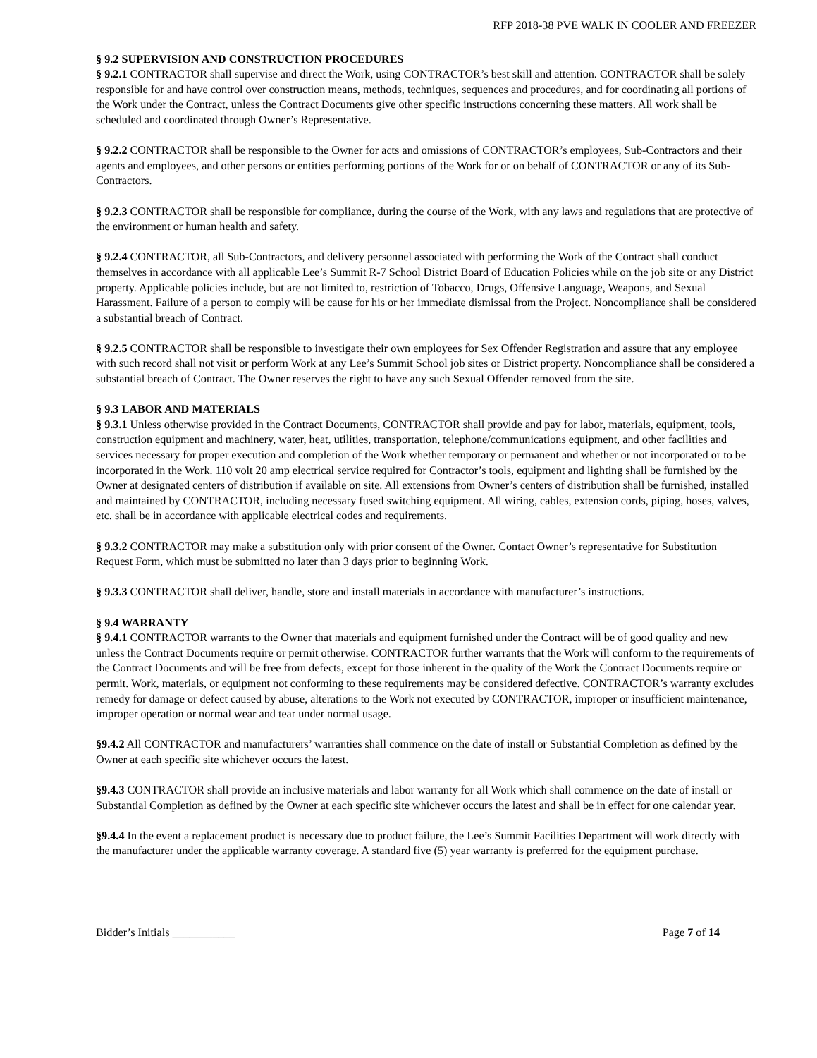RFP 2018-38 PVE WALK IN COOLER AND FREEZER
§ 9.2 SUPERVISION AND CONSTRUCTION PROCEDURES
§ 9.2.1 CONTRACTOR shall supervise and direct the Work, using CONTRACTOR’s best skill and attention. CONTRACTOR shall be solely responsible for and have control over construction means, methods, techniques, sequences and procedures, and for coordinating all portions of the Work under the Contract, unless the Contract Documents give other specific instructions concerning these matters. All work shall be scheduled and coordinated through Owner’s Representative.
§ 9.2.2 CONTRACTOR shall be responsible to the Owner for acts and omissions of CONTRACTOR’s employees, Sub-Contractors and their agents and employees, and other persons or entities performing portions of the Work for or on behalf of CONTRACTOR or any of its Sub-Contractors.
§ 9.2.3 CONTRACTOR shall be responsible for compliance, during the course of the Work, with any laws and regulations that are protective of the environment or human health and safety.
§ 9.2.4 CONTRACTOR, all Sub-Contractors, and delivery personnel associated with performing the Work of the Contract shall conduct themselves in accordance with all applicable Lee’s Summit R-7 School District Board of Education Policies while on the job site or any District property. Applicable policies include, but are not limited to, restriction of Tobacco, Drugs, Offensive Language, Weapons, and Sexual Harassment. Failure of a person to comply will be cause for his or her immediate dismissal from the Project. Noncompliance shall be considered a substantial breach of Contract.
§ 9.2.5 CONTRACTOR shall be responsible to investigate their own employees for Sex Offender Registration and assure that any employee with such record shall not visit or perform Work at any Lee’s Summit School job sites or District property. Noncompliance shall be considered a substantial breach of Contract. The Owner reserves the right to have any such Sexual Offender removed from the site.
§ 9.3 LABOR AND MATERIALS
§ 9.3.1 Unless otherwise provided in the Contract Documents, CONTRACTOR shall provide and pay for labor, materials, equipment, tools, construction equipment and machinery, water, heat, utilities, transportation, telephone/communications equipment, and other facilities and services necessary for proper execution and completion of the Work whether temporary or permanent and whether or not incorporated or to be incorporated in the Work. 110 volt 20 amp electrical service required for Contractor’s tools, equipment and lighting shall be furnished by the Owner at designated centers of distribution if available on site. All extensions from Owner’s centers of distribution shall be furnished, installed and maintained by CONTRACTOR, including necessary fused switching equipment. All wiring, cables, extension cords, piping, hoses, valves, etc. shall be in accordance with applicable electrical codes and requirements.
§ 9.3.2 CONTRACTOR may make a substitution only with prior consent of the Owner. Contact Owner’s representative for Substitution Request Form, which must be submitted no later than 3 days prior to beginning Work.
§ 9.3.3 CONTRACTOR shall deliver, handle, store and install materials in accordance with manufacturer’s instructions.
§ 9.4 WARRANTY
§ 9.4.1 CONTRACTOR warrants to the Owner that materials and equipment furnished under the Contract will be of good quality and new unless the Contract Documents require or permit otherwise. CONTRACTOR further warrants that the Work will conform to the requirements of the Contract Documents and will be free from defects, except for those inherent in the quality of the Work the Contract Documents require or permit. Work, materials, or equipment not conforming to these requirements may be considered defective. CONTRACTOR’s warranty excludes remedy for damage or defect caused by abuse, alterations to the Work not executed by CONTRACTOR, improper or insufficient maintenance, improper operation or normal wear and tear under normal usage.
§9.4.2 All CONTRACTOR and manufacturers’ warranties shall commence on the date of install or Substantial Completion as defined by the Owner at each specific site whichever occurs the latest.
§9.4.3 CONTRACTOR shall provide an inclusive materials and labor warranty for all Work which shall commence on the date of install or Substantial Completion as defined by the Owner at each specific site whichever occurs the latest and shall be in effect for one calendar year.
§9.4.4 In the event a replacement product is necessary due to product failure, the Lee’s Summit Facilities Department will work directly with the manufacturer under the applicable warranty coverage. A standard five (5) year warranty is preferred for the equipment purchase.
Bidder’s Initials ___________ Page 7 of 14